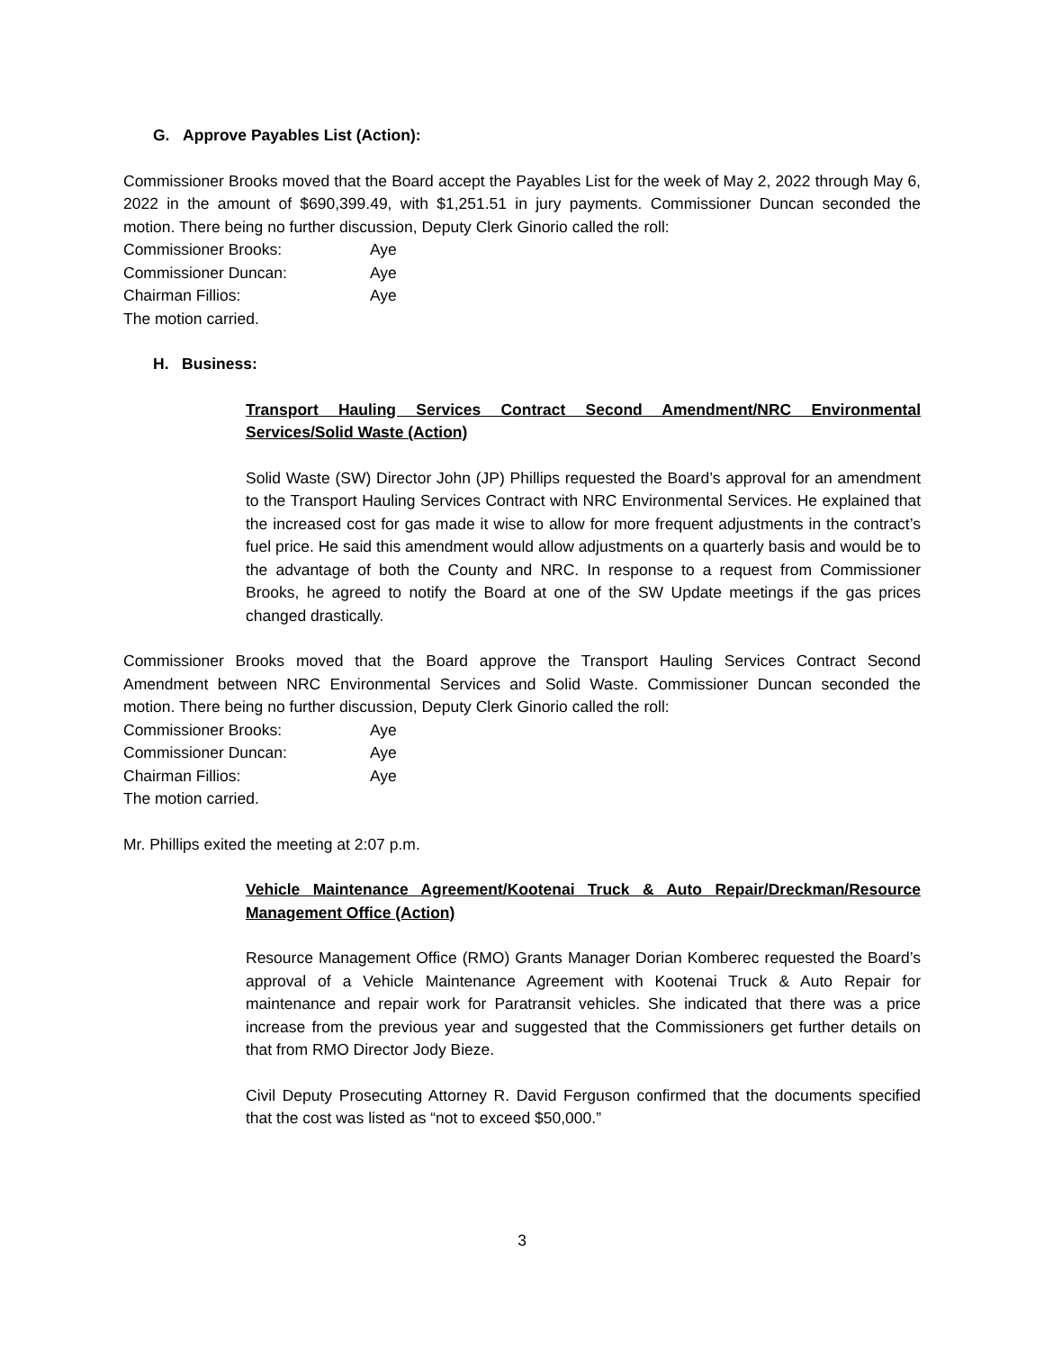G. Approve Payables List (Action):
Commissioner Brooks moved that the Board accept the Payables List for the week of May 2, 2022 through May 6, 2022 in the amount of $690,399.49, with $1,251.51 in jury payments. Commissioner Duncan seconded the motion. There being no further discussion, Deputy Clerk Ginorio called the roll:
Commissioner Brooks: Aye Commissioner Duncan: Aye Chairman Fillios: Aye
The motion carried.
H. Business:
Transport Hauling Services Contract Second Amendment/NRC Environmental Services/Solid Waste (Action)
Solid Waste (SW) Director John (JP) Phillips requested the Board’s approval for an amendment to the Transport Hauling Services Contract with NRC Environmental Services. He explained that the increased cost for gas made it wise to allow for more frequent adjustments in the contract’s fuel price. He said this amendment would allow adjustments on a quarterly basis and would be to the advantage of both the County and NRC. In response to a request from Commissioner Brooks, he agreed to notify the Board at one of the SW Update meetings if the gas prices changed drastically.
Commissioner Brooks moved that the Board approve the Transport Hauling Services Contract Second Amendment between NRC Environmental Services and Solid Waste. Commissioner Duncan seconded the motion. There being no further discussion, Deputy Clerk Ginorio called the roll:
Commissioner Brooks: Aye Commissioner Duncan: Aye Chairman Fillios: Aye
The motion carried.
Mr. Phillips exited the meeting at 2:07 p.m.
Vehicle Maintenance Agreement/Kootenai Truck & Auto Repair/Dreckman/Resource Management Office (Action)
Resource Management Office (RMO) Grants Manager Dorian Komberec requested the Board’s approval of a Vehicle Maintenance Agreement with Kootenai Truck & Auto Repair for maintenance and repair work for Paratransit vehicles. She indicated that there was a price increase from the previous year and suggested that the Commissioners get further details on that from RMO Director Jody Bieze.
Civil Deputy Prosecuting Attorney R. David Ferguson confirmed that the documents specified that the cost was listed as “not to exceed $50,000.”
3